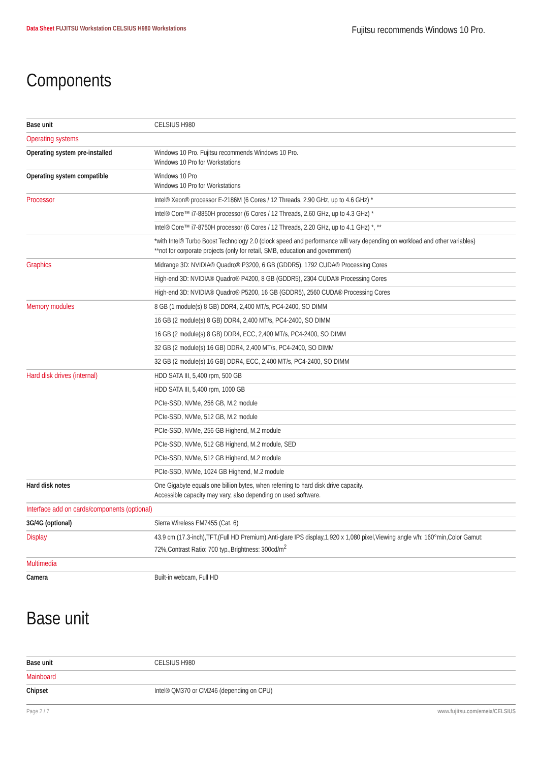Data Sheet FUJITSU Workstation CELSIUS H980 Workstations
Fujitsu recommends Windows 10 Pro.
Components
| Base unit | CELSIUS H980 |
| Operating systems | |
| Operating system pre-installed | Windows 10 Pro. Fujitsu recommends Windows 10 Pro. Windows 10 Pro for Workstations |
| Operating system compatible | Windows 10 Pro Windows 10 Pro for Workstations |
| Processor | Intel® Xeon® processor E-2186M (6 Cores / 12 Threads, 2.90 GHz, up to 4.6 GHz) * |
| | Intel® Core™ i7-8850H processor (6 Cores / 12 Threads, 2.60 GHz, up to 4.3 GHz) * |
| | Intel® Core™ i7-8750H processor (6 Cores / 12 Threads, 2.20 GHz, up to 4.1 GHz) *, ** |
| | *with Intel® Turbo Boost Technology 2.0 (clock speed and performance will vary depending on workload and other variables) **not for corporate projects (only for retail, SMB, education and government) |
| Graphics | Midrange 3D: NVIDIA® Quadro® P3200, 6 GB (GDDR5), 1792 CUDA® Processing Cores |
| | High-end 3D: NVIDIA® Quadro® P4200, 8 GB (GDDR5), 2304 CUDA® Processing Cores |
| | High-end 3D: NVIDIA® Quadro® P5200, 16 GB (GDDR5), 2560 CUDA® Processing Cores |
| Memory modules | 8 GB (1 module(s) 8 GB) DDR4, 2,400 MT/s, PC4-2400, SO DIMM |
| | 16 GB (2 module(s) 8 GB) DDR4, 2,400 MT/s, PC4-2400, SO DIMM |
| | 16 GB (2 module(s) 8 GB) DDR4, ECC, 2,400 MT/s, PC4-2400, SO DIMM |
| | 32 GB (2 module(s) 16 GB) DDR4, 2,400 MT/s, PC4-2400, SO DIMM |
| | 32 GB (2 module(s) 16 GB) DDR4, ECC, 2,400 MT/s, PC4-2400, SO DIMM |
| Hard disk drives (internal) | HDD SATA III, 5,400 rpm, 500 GB |
| | HDD SATA III, 5,400 rpm, 1000 GB |
| | PCIe-SSD, NVMe, 256 GB, M.2 module |
| | PCIe-SSD, NVMe, 512 GB, M.2 module |
| | PCIe-SSD, NVMe, 256 GB Highend, M.2 module |
| | PCIe-SSD, NVMe, 512 GB Highend, M.2 module, SED |
| | PCIe-SSD, NVMe, 512 GB Highend, M.2 module |
| | PCIe-SSD, NVMe, 1024 GB Highend, M.2 module |
| Hard disk notes | One Gigabyte equals one billion bytes, when referring to hard disk drive capacity. Accessible capacity may vary, also depending on used software. |
| Interface add on cards/components (optional) | |
| 3G/4G (optional) | Sierra Wireless EM7455 (Cat. 6) |
| Display | 43.9 cm (17.3-inch),TFT,(Full HD Premium),Anti-glare IPS display,1,920 x 1,080 pixel,Viewing angle v/h: 160°min,Color Gamut: 72%,Contrast Ratio: 700 typ.,Brightness: 300cd/m<sup>2</sup> |
| Multimedia | |
| Camera | Built-in webcam, Full HD |
Base unit
| Base unit | CELSIUS H980 |
| Mainboard | |
| Chipset | Intel® QM370 or CM246 (depending on CPU) |
Page 2 / 7 www.fujitsu.com/emeia/CELSIUS